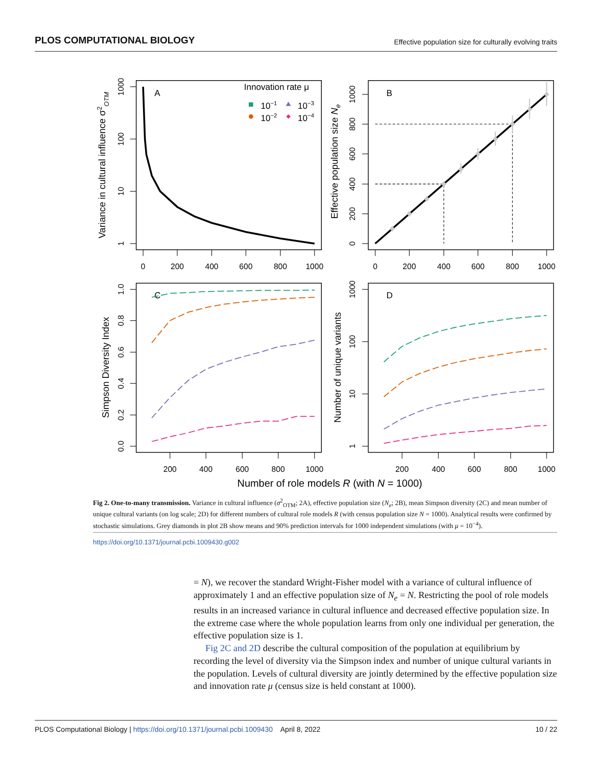PLOS COMPUTATIONAL BIOLOGY Effective population size for culturally evolving traits
1000
100
10
1
0
200
400
600
800
1000
Variance in cultural influence σ2OTM
A
Innovation rate μ
10−1
10−3
10−2
10−4
1000
800
600
400
200
0
0
200
400
600
800
1000
Effective population size Ne
B
1.0
0.8
0.6
0.4
0.2
0.0
200
400
600
800
1000
Simpson Diversity Index
C
1000
100
10
1
200
400
600
800
1000
Number of unique variants
D
Number of role models R (with N = 1000)
Fig 2. One-to-many transmission. Variance in cultural influence (σ<sup>2</sup><sub>OTM</sub>; 2A), effective population size (N<sub>e</sub>; 2B), mean Simpson diversity (2C) and mean number of unique cultural variants (on log scale; 2D) for different numbers of cultural role models R (with census population size N = 1000). Analytical results were confirmed by stochastic simulations. Grey diamonds in plot 2B show means and 90% prediction intervals for 1000 independent simulations (with μ = 10<sup>−4</sup>).
https://doi.org/10.1371/journal.pcbi.1009430.g002
= N), we recover the standard Wright-Fisher model with a variance of cultural influence of approximately 1 and an effective population size of N<sub>e</sub> = N. Restricting the pool of role models results in an increased variance in cultural influence and decreased effective population size. In the extreme case where the whole population learns from only one individual per generation, the effective population size is 1.
Fig 2C and 2D describe the cultural composition of the population at equilibrium by recording the level of diversity via the Simpson index and number of unique cultural variants in the population. Levels of cultural diversity are jointly determined by the effective population size and innovation rate μ (census size is held constant at 1000).
PLOS Computational Biology | https://doi.org/10.1371/journal.pcbi.1009430 April 8, 2022 10 / 22